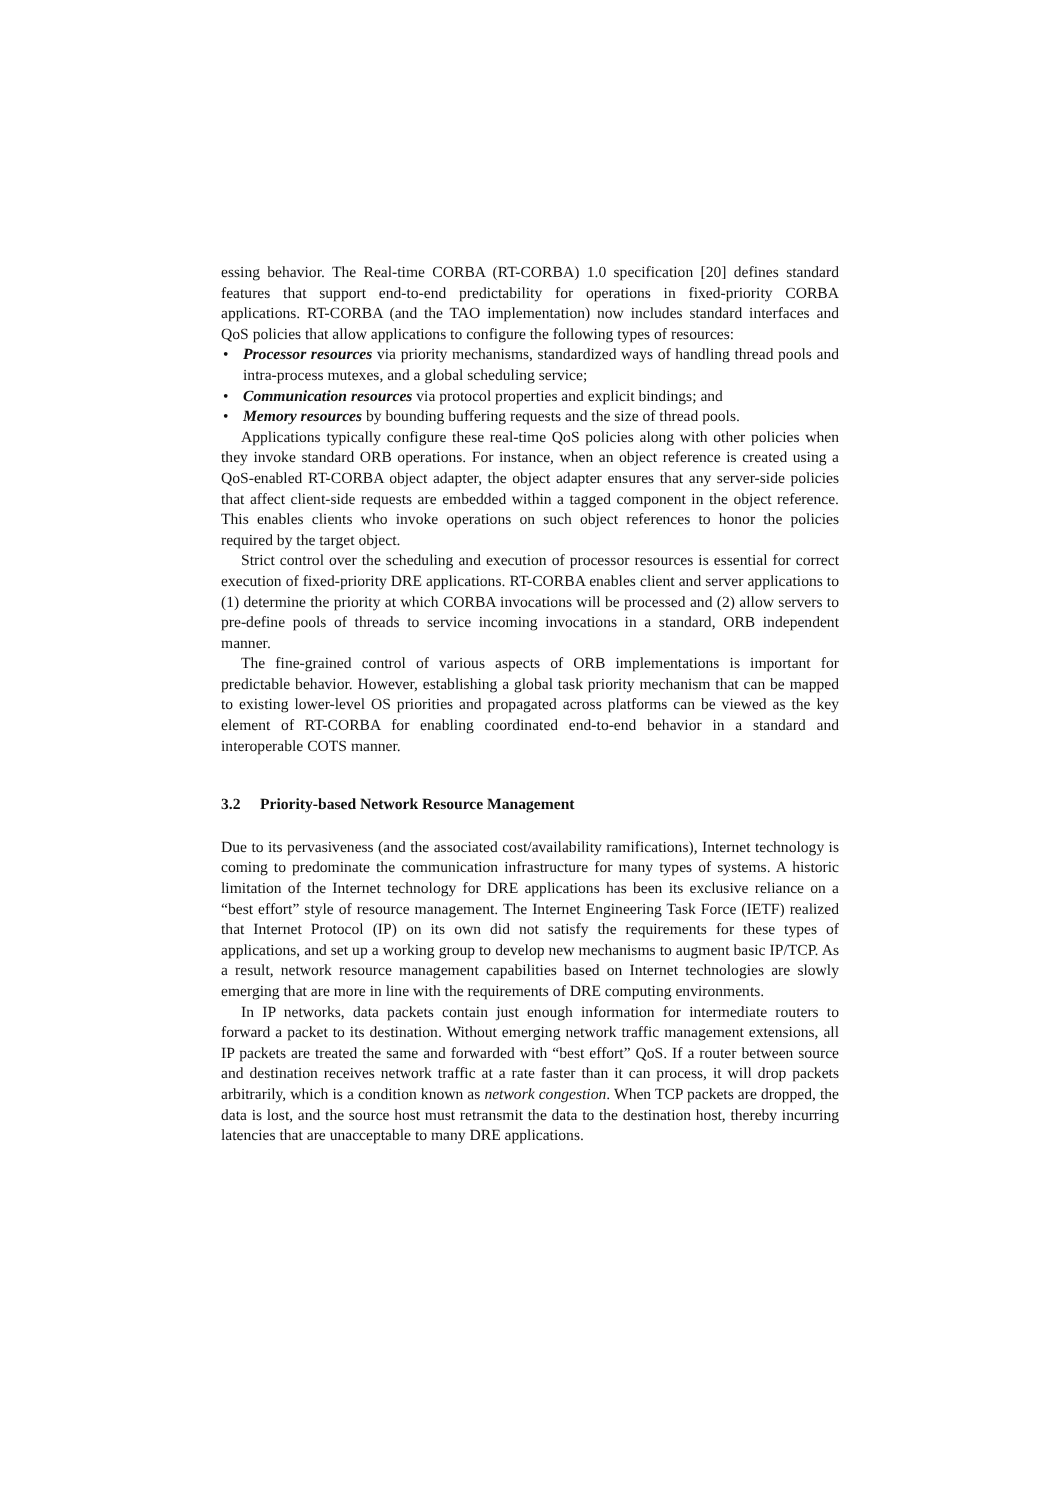essing behavior. The Real-time CORBA (RT-CORBA) 1.0 specification [20] defines standard features that support end-to-end predictability for operations in fixed-priority CORBA applications. RT-CORBA (and the TAO implementation) now includes standard interfaces and QoS policies that allow applications to configure the following types of resources:
• Processor resources via priority mechanisms, standardized ways of handling thread pools and intra-process mutexes, and a global scheduling service;
• Communication resources via protocol properties and explicit bindings; and
• Memory resources by bounding buffering requests and the size of thread pools.
Applications typically configure these real-time QoS policies along with other policies when they invoke standard ORB operations. For instance, when an object reference is created using a QoS-enabled RT-CORBA object adapter, the object adapter ensures that any server-side policies that affect client-side requests are embedded within a tagged component in the object reference. This enables clients who invoke operations on such object references to honor the policies required by the target object.
Strict control over the scheduling and execution of processor resources is essential for correct execution of fixed-priority DRE applications. RT-CORBA enables client and server applications to (1) determine the priority at which CORBA invocations will be processed and (2) allow servers to pre-define pools of threads to service incoming invocations in a standard, ORB independent manner.
The fine-grained control of various aspects of ORB implementations is important for predictable behavior. However, establishing a global task priority mechanism that can be mapped to existing lower-level OS priorities and propagated across platforms can be viewed as the key element of RT-CORBA for enabling coordinated end-to-end behavior in a standard and interoperable COTS manner.
3.2 Priority-based Network Resource Management
Due to its pervasiveness (and the associated cost/availability ramifications), Internet technology is coming to predominate the communication infrastructure for many types of systems. A historic limitation of the Internet technology for DRE applications has been its exclusive reliance on a “best effort” style of resource management. The Internet Engineering Task Force (IETF) realized that Internet Protocol (IP) on its own did not satisfy the requirements for these types of applications, and set up a working group to develop new mechanisms to augment basic IP/TCP. As a result, network resource management capabilities based on Internet technologies are slowly emerging that are more in line with the requirements of DRE computing environments.
In IP networks, data packets contain just enough information for intermediate routers to forward a packet to its destination. Without emerging network traffic management extensions, all IP packets are treated the same and forwarded with “best effort” QoS. If a router between source and destination receives network traffic at a rate faster than it can process, it will drop packets arbitrarily, which is a condition known as network congestion. When TCP packets are dropped, the data is lost, and the source host must retransmit the data to the destination host, thereby incurring latencies that are unacceptable to many DRE applications.